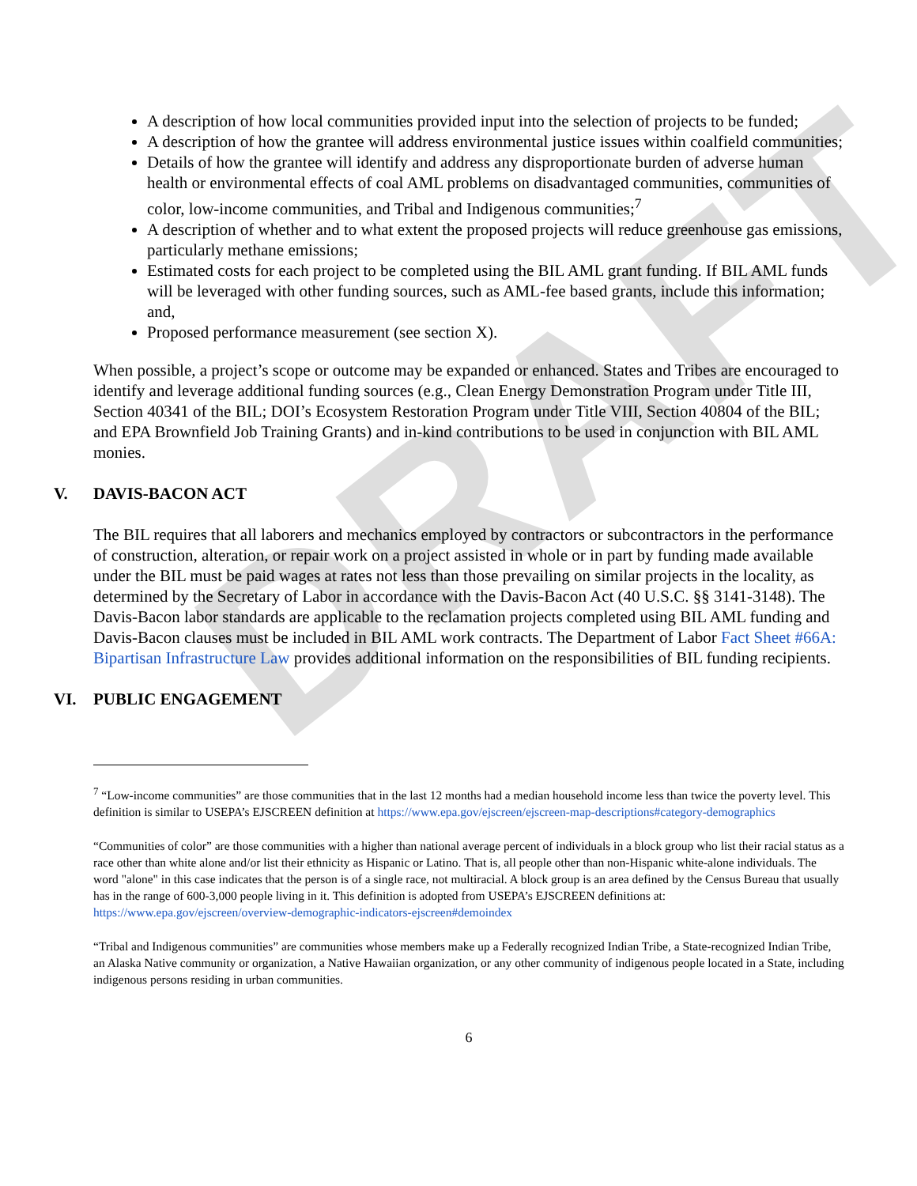DRAFT
A description of how local communities provided input into the selection of projects to be funded;
A description of how the grantee will address environmental justice issues within coalfield communities;
Details of how the grantee will identify and address any disproportionate burden of adverse human health or environmental effects of coal AML problems on disadvantaged communities, communities of color, low-income communities, and Tribal and Indigenous communities;<sup>7</sup>
A description of whether and to what extent the proposed projects will reduce greenhouse gas emissions, particularly methane emissions;
Estimated costs for each project to be completed using the BIL AML grant funding. If BIL AML funds will be leveraged with other funding sources, such as AML-fee based grants, include this information; and,
Proposed performance measurement (see section X).
When possible, a project’s scope or outcome may be expanded or enhanced. States and Tribes are encouraged to identify and leverage additional funding sources (e.g., Clean Energy Demonstration Program under Title III, Section 40341 of the BIL; DOI’s Ecosystem Restoration Program under Title VIII, Section 40804 of the BIL; and EPA Brownfield Job Training Grants) and in-kind contributions to be used in conjunction with BIL AML monies.
V. DAVIS-BACON ACT
The BIL requires that all laborers and mechanics employed by contractors or subcontractors in the performance of construction, alteration, or repair work on a project assisted in whole or in part by funding made available under the BIL must be paid wages at rates not less than those prevailing on similar projects in the locality, as determined by the Secretary of Labor in accordance with the Davis-Bacon Act (40 U.S.C. §§ 3141-3148). The Davis-Bacon labor standards are applicable to the reclamation projects completed using BIL AML funding and Davis-Bacon clauses must be included in BIL AML work contracts. The Department of Labor Fact Sheet #66A: Bipartisan Infrastructure Law provides additional information on the responsibilities of BIL funding recipients.
VI. PUBLIC ENGAGEMENT
<sup>7</sup> “Low-income communities” are those communities that in the last 12 months had a median household income less than twice the poverty level. This definition is similar to USEPA’s EJSCREEN definition at https://www.epa.gov/ejscreen/ejscreen-map-descriptions#category-demographics
“Communities of color” are those communities with a higher than national average percent of individuals in a block group who list their racial status as a race other than white alone and/or list their ethnicity as Hispanic or Latino. That is, all people other than non-Hispanic white-alone individuals. The word "alone" in this case indicates that the person is of a single race, not multiracial. A block group is an area defined by the Census Bureau that usually has in the range of 600-3,000 people living in it. This definition is adopted from USEPA’s EJSCREEN definitions at: https://www.epa.gov/ejscreen/overview-demographic-indicators-ejscreen#demoindex
“Tribal and Indigenous communities” are communities whose members make up a Federally recognized Indian Tribe, a State-recognized Indian Tribe, an Alaska Native community or organization, a Native Hawaiian organization, or any other community of indigenous people located in a State, including indigenous persons residing in urban communities.
6